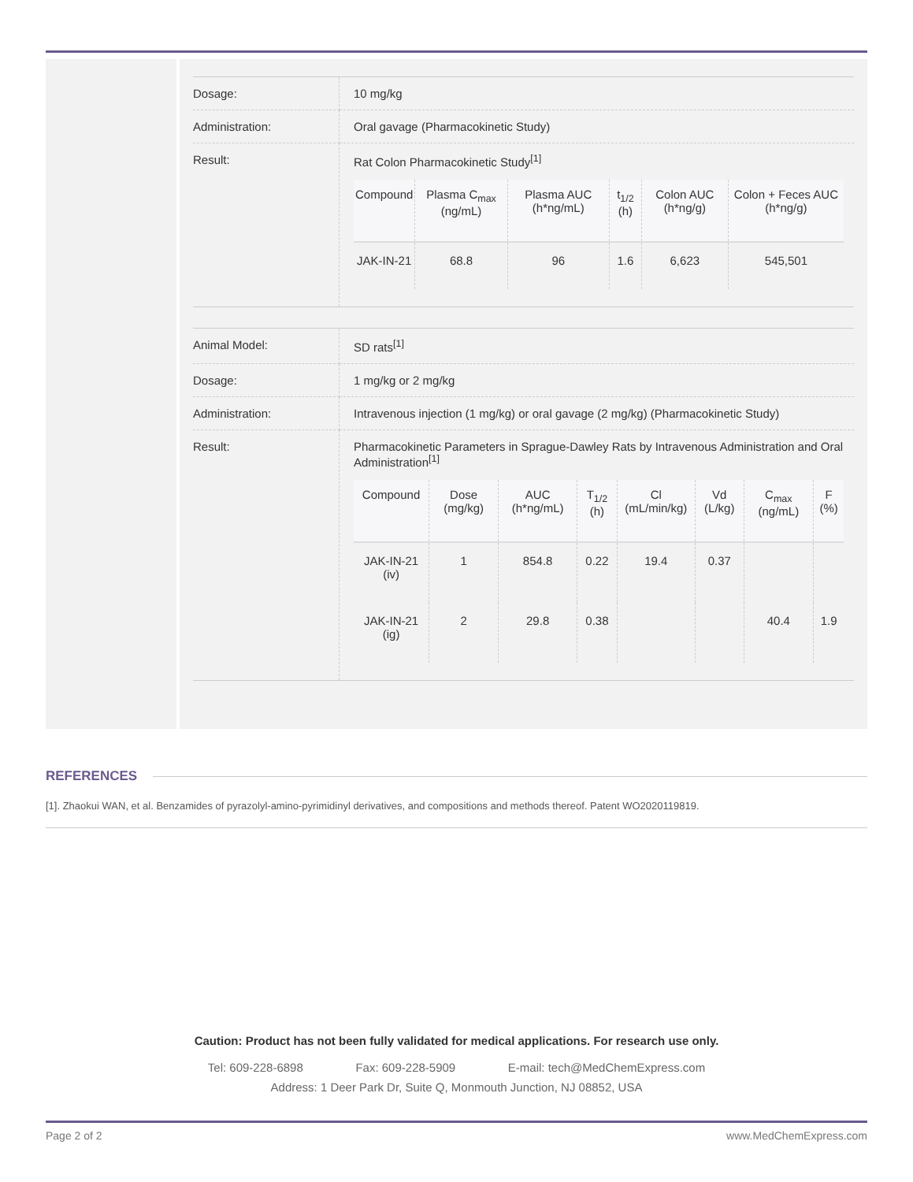| Dosage: | 10 mg/kg |
| Administration: | Oral gavage (Pharmacokinetic Study) |
| Result: | Rat Colon Pharmacokinetic Study<sup>[1]</sup> / Compound / Plasma C<sub>max</sub> (ng/mL) / Plasma AUC (h*ng/mL) / t<sub>1/2</sub> (h) / Colon AUC (h*ng/g) / Colon + Feces AUC (h*ng/g) / / --- / --- / --- / --- / --- / --- / / JAK-IN-21 / 68.8 / 96 / 1.6 / 6,623 / 545,501 / |
| Animal Model: | SD rats<sup>[1]</sup> |
| Dosage: | 1 mg/kg or 2 mg/kg |
| Administration: | Intravenous injection (1 mg/kg) or oral gavage (2 mg/kg) (Pharmacokinetic Study) |
| Result: | Pharmacokinetic Parameters in Sprague-Dawley Rats by Intravenous Administration and Oral Administration<sup>[1]</sup> / Compound / Dose (mg/kg) / AUC (h*ng/mL) / T<sub>1/2</sub> (h) / Cl (mL/min/kg) / Vd (L/kg) / C<sub>max</sub> (ng/mL) / F (%) / / --- / --- / --- / --- / --- / --- / --- / --- / / JAK-IN-21 (iv) / 1 / 854.8 / 0.22 / 19.4 / 0.37 / / / / JAK-IN-21 (ig) / 2 / 29.8 / 0.38 / / / 40.4 / 1.9 / |
REFERENCES
[1]. Zhaokui WAN, et al. Benzamides of pyrazolyl-amino-pyrimidinyl derivatives, and compositions and methods thereof. Patent WO2020119819.
Caution: Product has not been fully validated for medical applications. For research use only.
Tel: 609-228-6898 Fax: 609-228-5909 E-mail: tech@MedChemExpress.com
Address: 1 Deer Park Dr, Suite Q, Monmouth Junction, NJ 08852, USA
Page 2 of 2 www.MedChemExpress.com